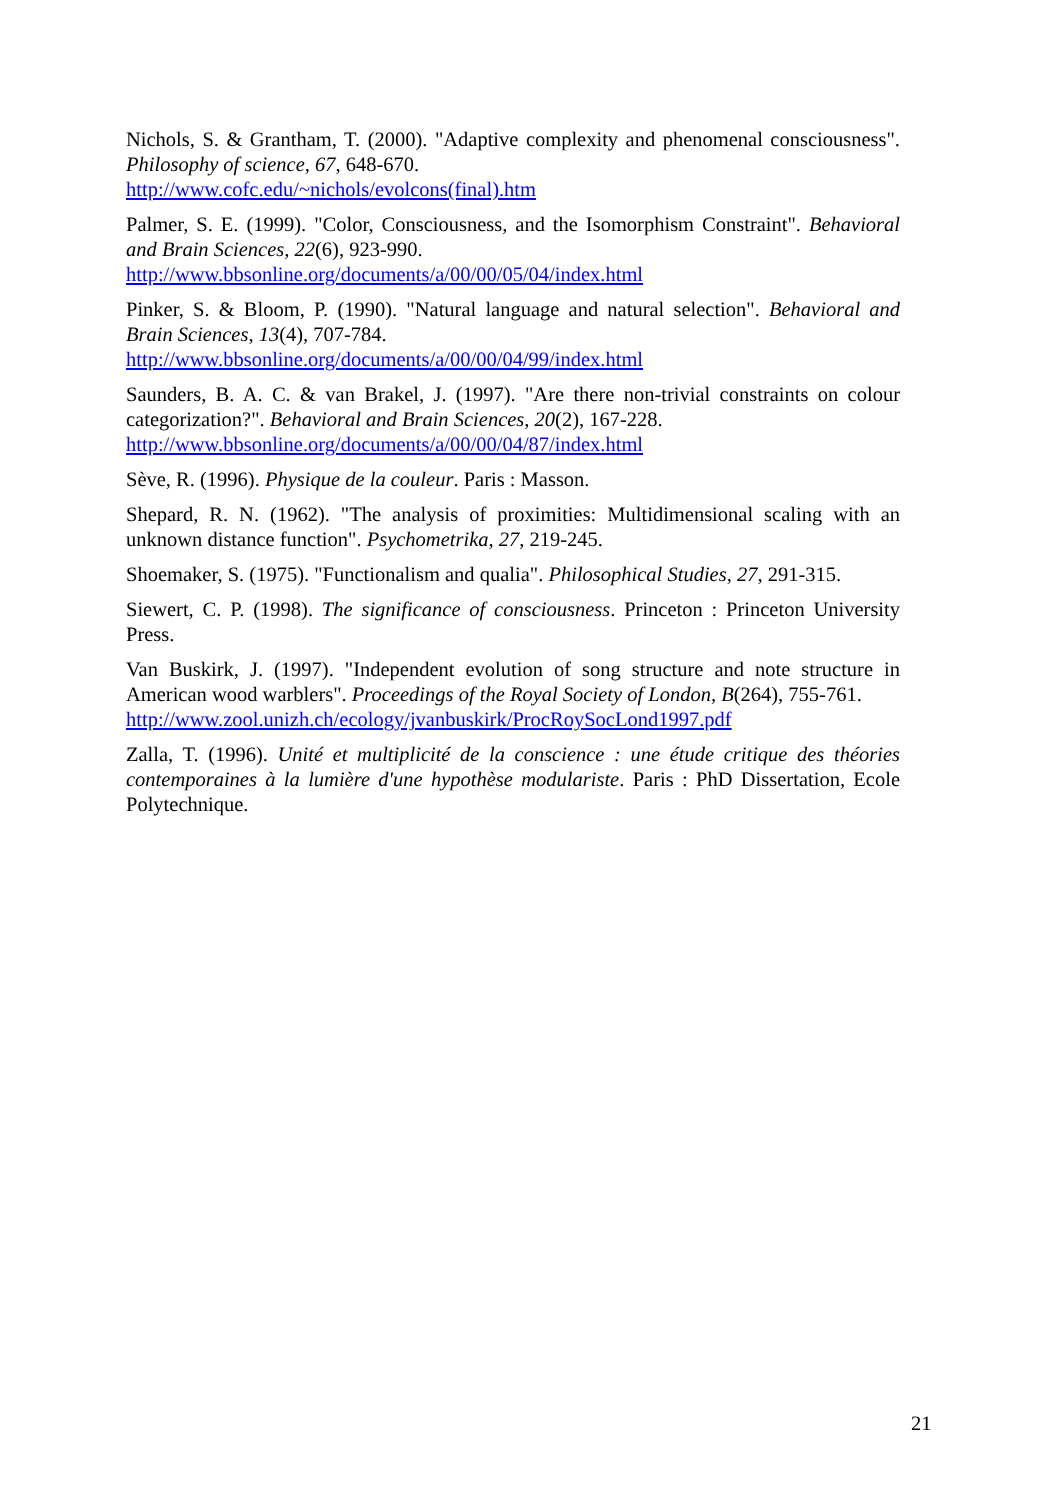Nichols, S. & Grantham, T. (2000). "Adaptive complexity and phenomenal consciousness". Philosophy of science, 67, 648-670.
http://www.cofc.edu/~nichols/evolcons(final).htm
Palmer, S. E. (1999). "Color, Consciousness, and the Isomorphism Constraint". Behavioral and Brain Sciences, 22(6), 923-990.
http://www.bbsonline.org/documents/a/00/00/05/04/index.html
Pinker, S. & Bloom, P. (1990). "Natural language and natural selection". Behavioral and Brain Sciences, 13(4), 707-784.
http://www.bbsonline.org/documents/a/00/00/04/99/index.html
Saunders, B. A. C. & van Brakel, J. (1997). "Are there non-trivial constraints on colour categorization?". Behavioral and Brain Sciences, 20(2), 167-228.
http://www.bbsonline.org/documents/a/00/00/04/87/index.html
Sève, R. (1996). Physique de la couleur. Paris : Masson.
Shepard, R. N. (1962). "The analysis of proximities: Multidimensional scaling with an unknown distance function". Psychometrika, 27, 219-245.
Shoemaker, S. (1975). "Functionalism and qualia". Philosophical Studies, 27, 291-315.
Siewert, C. P. (1998). The significance of consciousness. Princeton : Princeton University Press.
Van Buskirk, J. (1997). "Independent evolution of song structure and note structure in American wood warblers". Proceedings of the Royal Society of London, B(264), 755-761.
http://www.zool.unizh.ch/ecology/jvanbuskirk/ProcRoySocLond1997.pdf
Zalla, T. (1996). Unité et multiplicité de la conscience : une étude critique des théories contemporaines à la lumière d'une hypothèse modulariste. Paris : PhD Dissertation, Ecole Polytechnique.
21